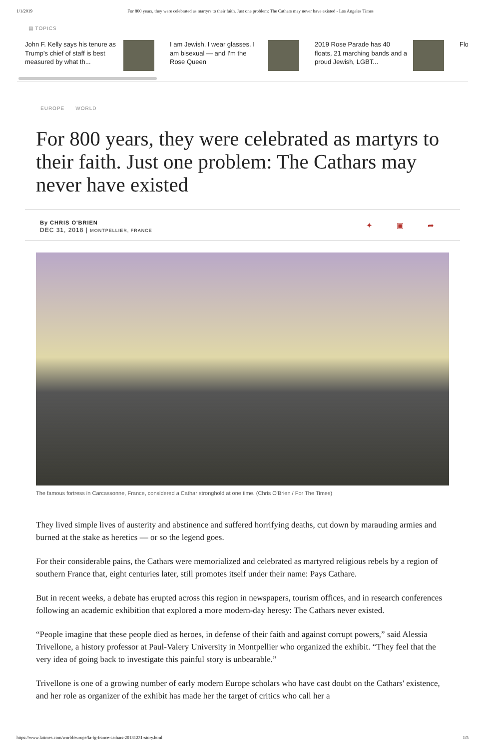1/1/2019 For 800 years, they were celebrated as martyrs to their faith. Just one problem: The Cathars may never have existed - Los Angeles Times
▤ TOPICS
John F. Kelly says his tenure as Trump's chief of staff is best measured by what th...
I am Jewish. I wear glasses. I am bisexual — and I'm the Rose Queen
2019 Rose Parade has 40 floats, 21 marching bands and a proud Jewish, LGBT...
Flo
EUROPE WORLD
For 800 years, they were celebrated as martyrs to their faith. Just one problem: The Cathars may never have existed
By CHRIS O'BRIEN
DEC 31, 2018 | MONTPELLIER, FRANCE
✦ ▣ ➦
The famous fortress in Carcassonne, France, considered a Cathar stronghold at one time. (Chris O'Brien / For The Times)
They lived simple lives of austerity and abstinence and suffered horrifying deaths, cut down by marauding armies and burned at the stake as heretics — or so the legend goes.
For their considerable pains, the Cathars were memorialized and celebrated as martyred religious rebels by a region of southern France that, eight centuries later, still promotes itself under their name: Pays Cathare.
But in recent weeks, a debate has erupted across this region in newspapers, tourism offices, and in research conferences following an academic exhibition that explored a more modern-day heresy: The Cathars never existed.
“People imagine that these people died as heroes, in defense of their faith and against corrupt powers,” said Alessia Trivellone, a history professor at Paul-Valery University in Montpellier who organized the exhibit. “They feel that the very idea of going back to investigate this painful story is unbearable.”
Trivellone is one of a growing number of early modern Europe scholars who have cast doubt on the Cathars' existence, and her role as organizer of the exhibit has made her the target of critics who call her a
https://www.latimes.com/world/europe/la-fg-france-cathars-20181231-story.html 1/5